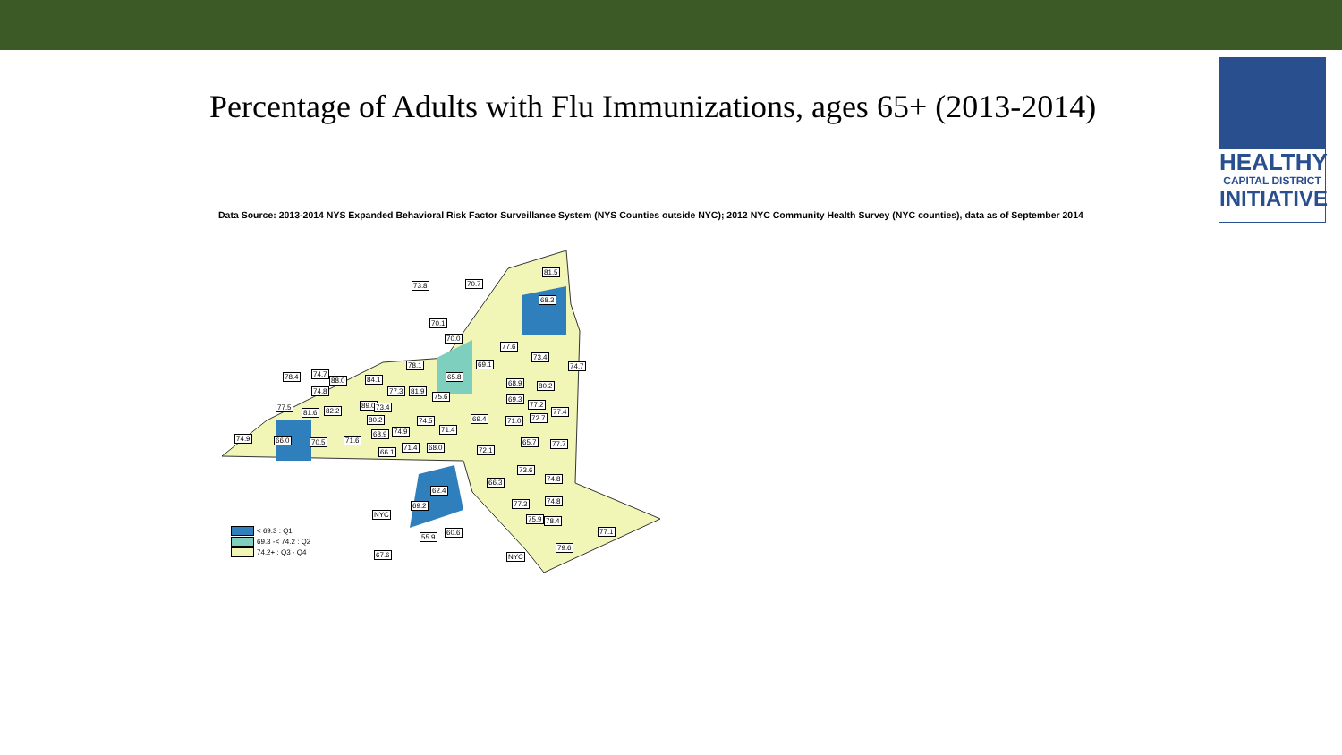HEALTHY
CAPITAL DISTRICT
INITIATIVE
Percentage of Adults with Flu Immunizations, ages 65+ (2013-2014)
Data Source: 2013-2014 NYS Expanded Behavioral Risk Factor Surveillance System (NYS Counties outside NYC); 2012 NYC Community Health Survey (NYC counties), data as of September 2014
81.5
70.7 73.8
68.3
70.1
70.0
77.6
73.4
74.7 78.1 69.1
65.8 78.4 74.7
88.0 84.1 68.9 80.2
74.8 77.3 81.9
75.6 69.3
77.2 77.5 89.0 73.4
77.4 81.6 82.2
80.2 69.4 71.0 72.7 74.5
74.9 66.0 70.5 71.6
68.9 74.9 71.4
65.7 77.7
66.1
71.4 68.0 72.1
73.6
74.8 66.3
62.4
74.8
69.2 77.3
NYC
75.9 78.4
77.1
55.9
60.6
79.6
67.6 NYC
< 69.3 : Q1
69.3 -< 74.2 : Q2
74.2+ : Q3 - Q4